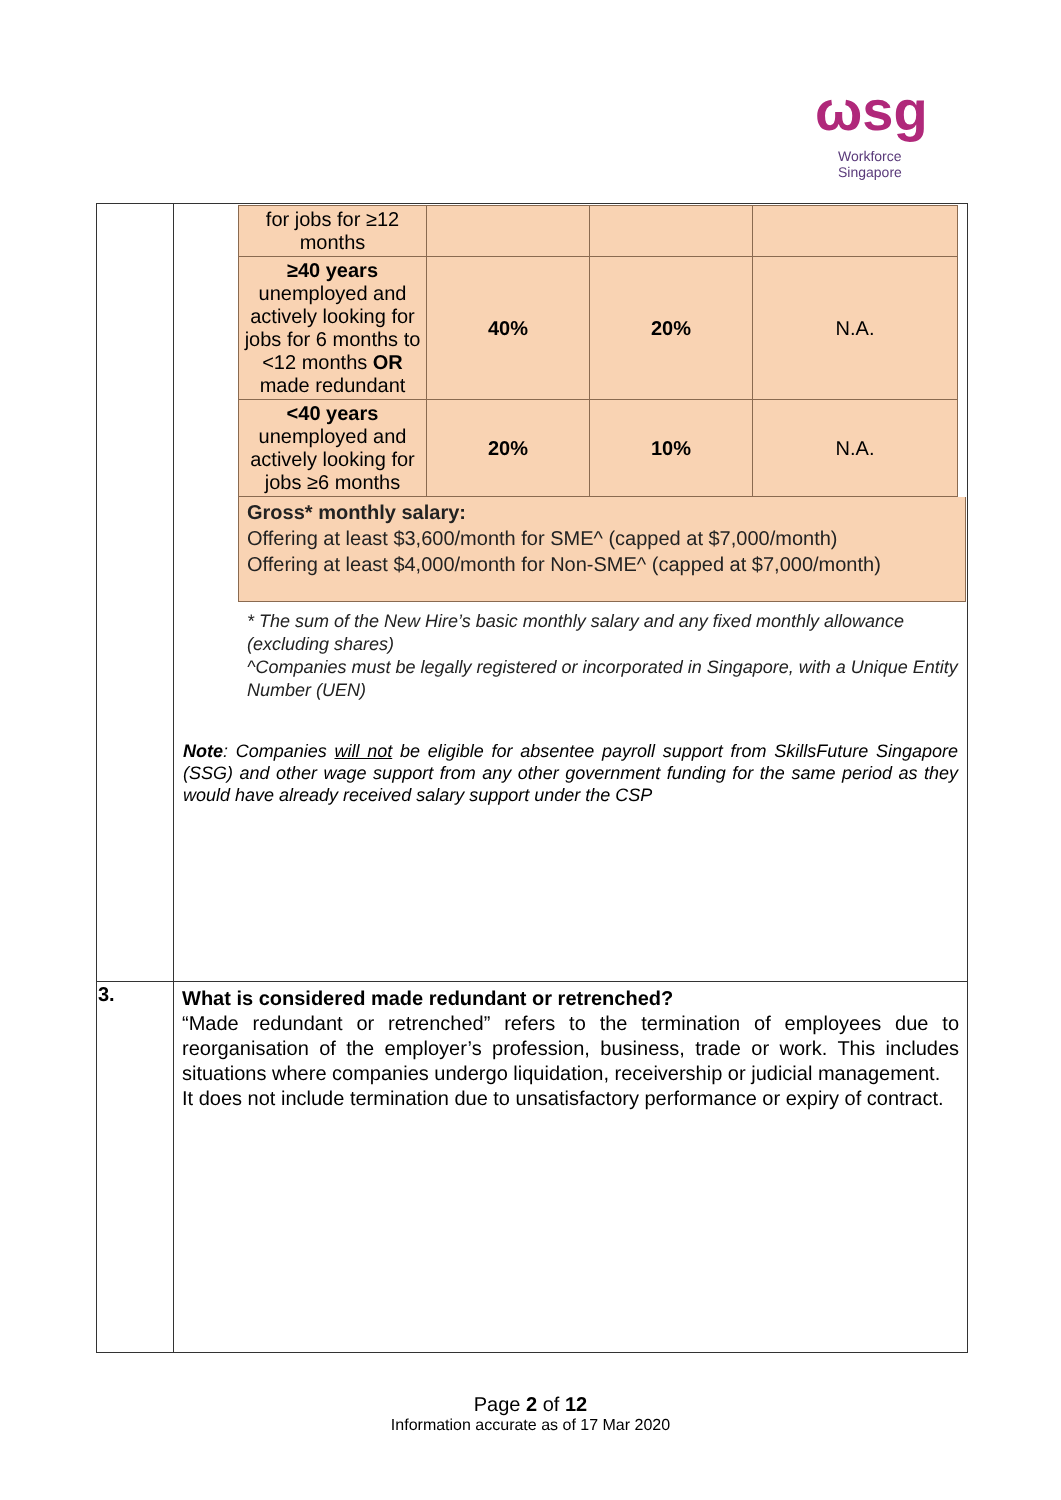ωsg
Workforce
Singapore
| | / for jobs for ≥12 months / / / / / ≥40 years unemployed and actively looking for jobs for 6 months to <12 months OR made redundant / 40% / 20% / N.A. / / <40 years unemployed and actively looking for jobs ≥6 months / 20% / 10% / N.A. / Gross* monthly salary: Offering at least $3,600/month for SME^ (capped at $7,000/month) Offering at least $4,000/month for Non-SME^ (capped at $7,000/month) * The sum of the New Hire’s basic monthly salary and any fixed monthly allowance (excluding shares) ^Companies must be legally registered or incorporated in Singapore, with a Unique Entity Number (UEN) Note : Companies will not be eligible for absentee payroll support from SkillsFuture Singapore (SSG) and other wage support from any other government funding for the same period as they would have already received salary support under the CSP |
| 3. | What is considered made redundant or retrenched? “Made redundant or retrenched” refers to the termination of employees due to reorganisation of the employer’s profession, business, trade or work. This includes situations where companies undergo liquidation, receivership or judicial management. It does not include termination due to unsatisfactory performance or expiry of contract. |
Page 2 of 12
Information accurate as of 17 Mar 2020